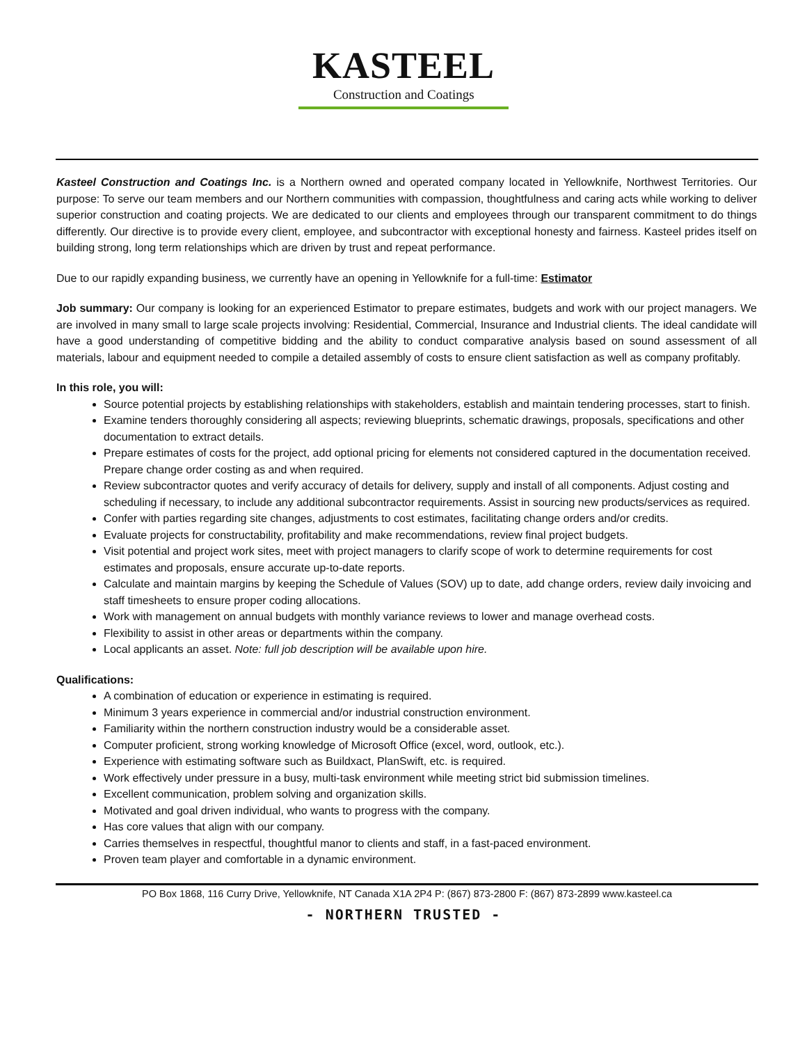KASTEEL
Construction and Coatings
Kasteel Construction and Coatings Inc. is a Northern owned and operated company located in Yellowknife, Northwest Territories. Our purpose: To serve our team members and our Northern communities with compassion, thoughtfulness and caring acts while working to deliver superior construction and coating projects. We are dedicated to our clients and employees through our transparent commitment to do things differently. Our directive is to provide every client, employee, and subcontractor with exceptional honesty and fairness. Kasteel prides itself on building strong, long term relationships which are driven by trust and repeat performance.
Due to our rapidly expanding business, we currently have an opening in Yellowknife for a full-time: Estimator
Job summary: Our company is looking for an experienced Estimator to prepare estimates, budgets and work with our project managers. We are involved in many small to large scale projects involving: Residential, Commercial, Insurance and Industrial clients. The ideal candidate will have a good understanding of competitive bidding and the ability to conduct comparative analysis based on sound assessment of all materials, labour and equipment needed to compile a detailed assembly of costs to ensure client satisfaction as well as company profitably.
In this role, you will:
Source potential projects by establishing relationships with stakeholders, establish and maintain tendering processes, start to finish.
Examine tenders thoroughly considering all aspects; reviewing blueprints, schematic drawings, proposals, specifications and other documentation to extract details.
Prepare estimates of costs for the project, add optional pricing for elements not considered captured in the documentation received. Prepare change order costing as and when required.
Review subcontractor quotes and verify accuracy of details for delivery, supply and install of all components. Adjust costing and scheduling if necessary, to include any additional subcontractor requirements. Assist in sourcing new products/services as required.
Confer with parties regarding site changes, adjustments to cost estimates, facilitating change orders and/or credits.
Evaluate projects for constructability, profitability and make recommendations, review final project budgets.
Visit potential and project work sites, meet with project managers to clarify scope of work to determine requirements for cost estimates and proposals, ensure accurate up-to-date reports.
Calculate and maintain margins by keeping the Schedule of Values (SOV) up to date, add change orders, review daily invoicing and staff timesheets to ensure proper coding allocations.
Work with management on annual budgets with monthly variance reviews to lower and manage overhead costs.
Flexibility to assist in other areas or departments within the company.
Local applicants an asset. Note: full job description will be available upon hire.
Qualifications:
A combination of education or experience in estimating is required.
Minimum 3 years experience in commercial and/or industrial construction environment.
Familiarity within the northern construction industry would be a considerable asset.
Computer proficient, strong working knowledge of Microsoft Office (excel, word, outlook, etc.).
Experience with estimating software such as Buildxact, PlanSwift, etc. is required.
Work effectively under pressure in a busy, multi-task environment while meeting strict bid submission timelines.
Excellent communication, problem solving and organization skills.
Motivated and goal driven individual, who wants to progress with the company.
Has core values that align with our company.
Carries themselves in respectful, thoughtful manor to clients and staff, in a fast-paced environment.
Proven team player and comfortable in a dynamic environment.
PO Box 1868, 116 Curry Drive, Yellowknife, NT Canada X1A 2P4 P: (867) 873-2800 F: (867) 873-2899 www.kasteel.ca
- NORTHERN TRUSTED -